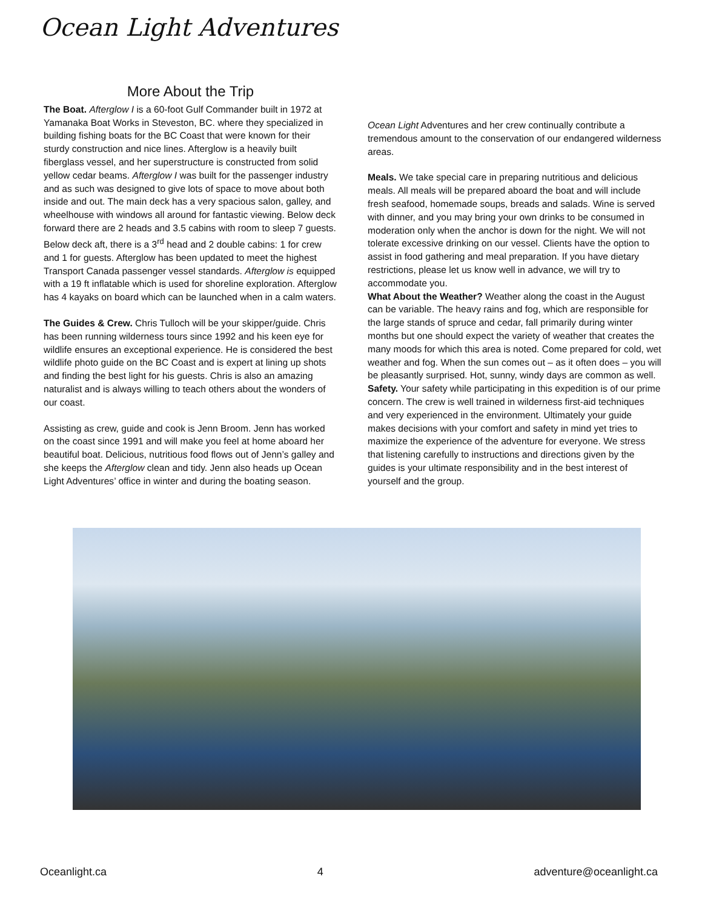Ocean Light Adventures
More About the Trip
The Boat. Afterglow I is a 60-foot Gulf Commander built in 1972 at Yamanaka Boat Works in Steveston, BC. where they specialized in building fishing boats for the BC Coast that were known for their sturdy construction and nice lines. Afterglow is a heavily built fiberglass vessel, and her superstructure is constructed from solid yellow cedar beams. Afterglow I was built for the passenger industry and as such was designed to give lots of space to move about both inside and out. The main deck has a very spacious salon, galley, and wheelhouse with windows all around for fantastic viewing. Below deck forward there are 2 heads and 3.5 cabins with room to sleep 7 guests. Below deck aft, there is a 3<sup>rd</sup> head and 2 double cabins: 1 for crew and 1 for guests. Afterglow has been updated to meet the highest Transport Canada passenger vessel standards. Afterglow is equipped with a 19 ft inflatable which is used for shoreline exploration. Afterglow has 4 kayaks on board which can be launched when in a calm waters.
The Guides & Crew. Chris Tulloch will be your skipper/guide. Chris has been running wilderness tours since 1992 and his keen eye for wildlife ensures an exceptional experience. He is considered the best wildlife photo guide on the BC Coast and is expert at lining up shots and finding the best light for his guests. Chris is also an amazing naturalist and is always willing to teach others about the wonders of our coast.
Assisting as crew, guide and cook is Jenn Broom. Jenn has worked on the coast since 1991 and will make you feel at home aboard her beautiful boat. Delicious, nutritious food flows out of Jenn’s galley and she keeps the Afterglow clean and tidy. Jenn also heads up Ocean Light Adventures’ office in winter and during the boating season.
Ocean Light Adventures and her crew continually contribute a tremendous amount to the conservation of our endangered wilderness areas.
Meals. We take special care in preparing nutritious and delicious meals. All meals will be prepared aboard the boat and will include fresh seafood, homemade soups, breads and salads. Wine is served with dinner, and you may bring your own drinks to be consumed in moderation only when the anchor is down for the night. We will not tolerate excessive drinking on our vessel. Clients have the option to assist in food gathering and meal preparation. If you have dietary restrictions, please let us know well in advance, we will try to accommodate you.
What About the Weather? Weather along the coast in the August can be variable. The heavy rains and fog, which are responsible for the large stands of spruce and cedar, fall primarily during winter months but one should expect the variety of weather that creates the many moods for which this area is noted. Come prepared for cold, wet weather and fog. When the sun comes out – as it often does – you will be pleasantly surprised. Hot, sunny, windy days are common as well.
Safety. Your safety while participating in this expedition is of our prime concern. The crew is well trained in wilderness first-aid techniques and very experienced in the environment. Ultimately your guide makes decisions with your comfort and safety in mind yet tries to maximize the experience of the adventure for everyone. We stress that listening carefully to instructions and directions given by the guides is your ultimate responsibility and in the best interest of yourself and the group.
Oceanlight.ca 4 adventure@oceanlight.ca